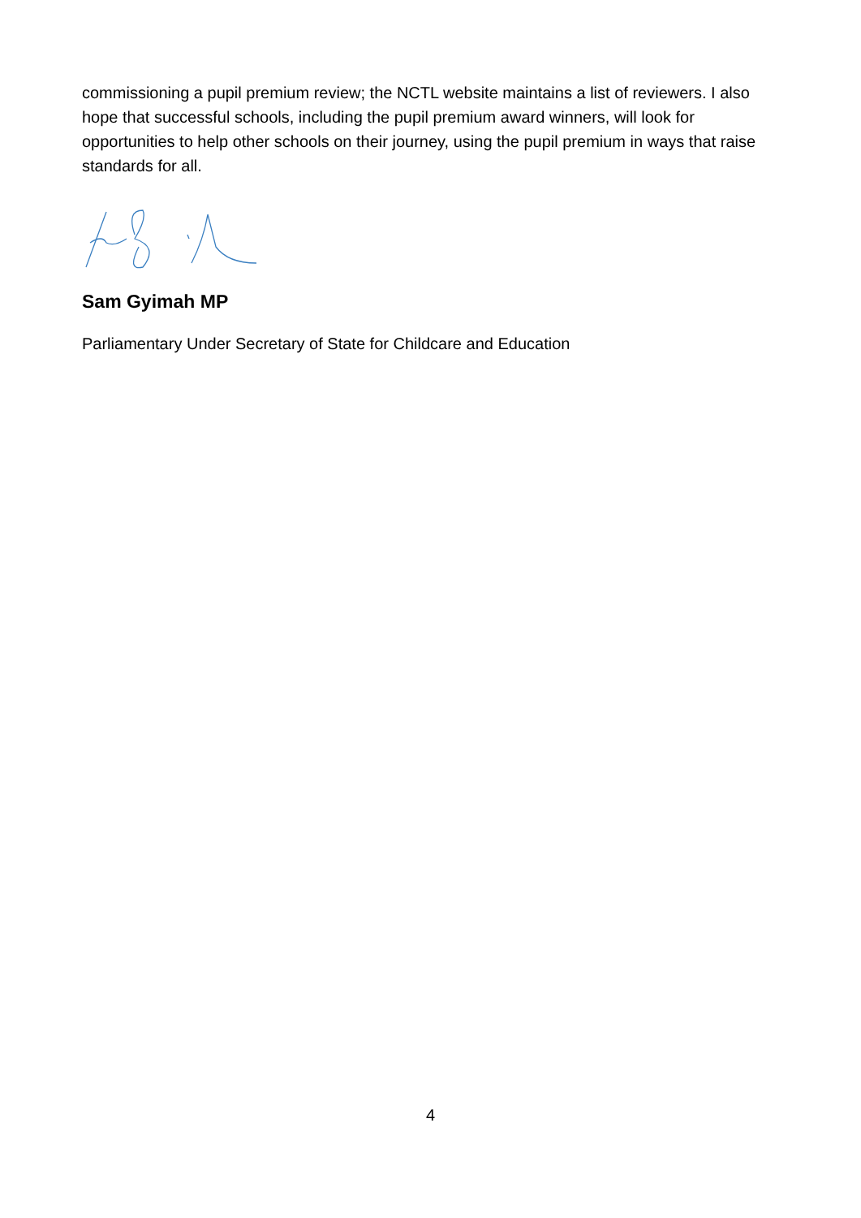commissioning a pupil premium review; the NCTL website maintains a list of reviewers. I also hope that successful schools, including the pupil premium award winners, will look for opportunities to help other schools on their journey, using the pupil premium in ways that raise standards for all.
Sam Gyimah MP
Parliamentary Under Secretary of State for Childcare and Education
4